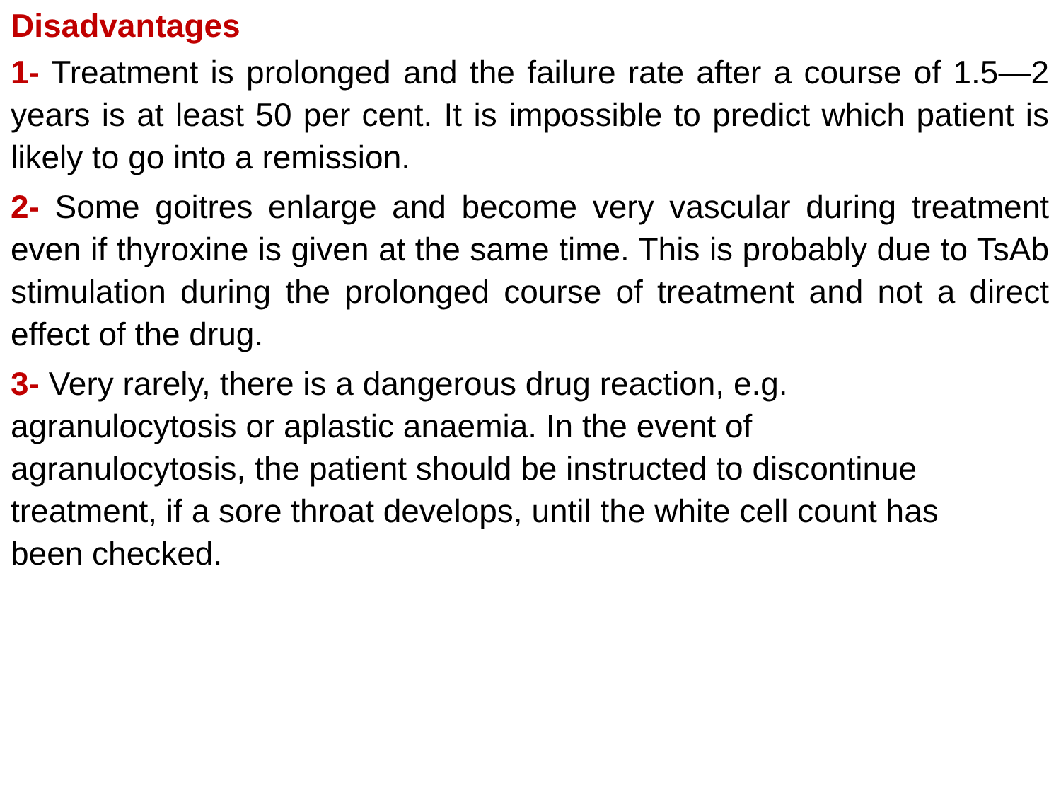Disadvantages
1- Treatment is prolonged and the failure rate after a course of 1.5—2 years is at least 50 per cent. It is impossible to predict which patient is likely to go into a remission.
2- Some goitres enlarge and become very vascular during treatment even if thyroxine is given at the same time. This is probably due to TsAb stimulation during the prolonged course of treatment and not a direct effect of the drug.
3- Very rarely, there is a dangerous drug reaction, e.g.
agranulocytosis or aplastic anaemia. In the event of
agranulocytosis, the patient should be instructed to discontinue
treatment, if a sore throat develops, until the white cell count has
been checked.